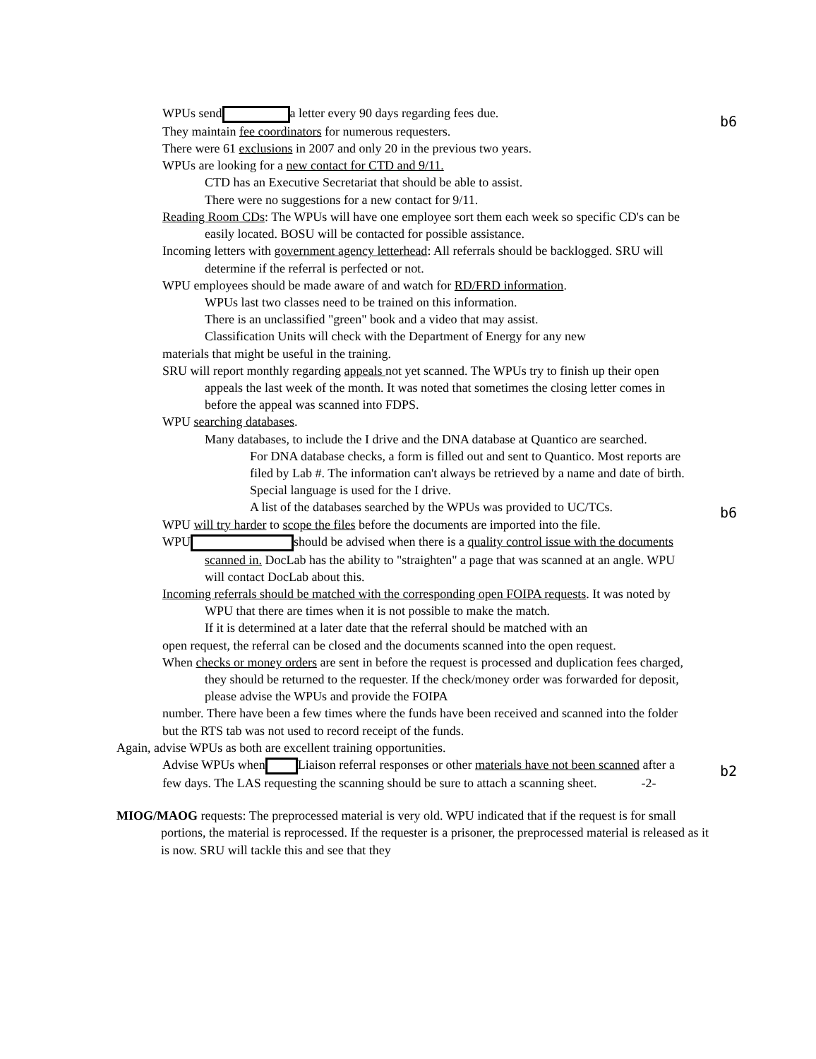b6
b6
b2
WPUs send a letter every 90 days regarding fees due.
They maintain fee coordinators for numerous requesters.
There were 61 exclusions in 2007 and only 20 in the previous two years.
WPUs are looking for a new contact for CTD and 9/11.
CTD has an Executive Secretariat that should be able to assist.
There were no suggestions for a new contact for 9/11.
Reading Room CDs: The WPUs will have one employee sort them each week so specific CD's can be easily located. BOSU will be contacted for possible assistance.
Incoming letters with government agency letterhead: All referrals should be backlogged. SRU will determine if the referral is perfected or not.
WPU employees should be made aware of and watch for RD/FRD information.
WPUs last two classes need to be trained on this information.
There is an unclassified "green" book and a video that may assist.
Classification Units will check with the Department of Energy for any new
materials that might be useful in the training.
SRU will report monthly regarding appeals not yet scanned. The WPUs try to finish up their open appeals the last week of the month. It was noted that sometimes the closing letter comes in before the appeal was scanned into FDPS.
WPU searching databases.
Many databases, to include the I drive and the DNA database at Quantico are searched.
For DNA database checks, a form is filled out and sent to Quantico. Most reports are filed by Lab #. The information can't always be retrieved by a name and date of birth. Special language is used for the I drive.
A list of the databases searched by the WPUs was provided to UC/TCs.
WPU will try harder to scope the files before the documents are imported into the file.
WPU should be advised when there is a quality control issue with the documents scanned in. DocLab has the ability to "straighten" a page that was scanned at an angle. WPU will contact DocLab about this.
Incoming referrals should be matched with the corresponding open FOIPA requests. It was noted by WPU that there are times when it is not possible to make the match.
If it is determined at a later date that the referral should be matched with an
open request, the referral can be closed and the documents scanned into the open request.
When checks or money orders are sent in before the request is processed and duplication fees charged, they should be returned to the requester. If the check/money order was forwarded for deposit, please advise the WPUs and provide the FOIPA
number. There have been a few times where the funds have been received and scanned into the folder but the RTS tab was not used to record receipt of the funds.
Again, advise WPUs as both are excellent training opportunities.
Advise WPUs when Liaison referral responses or other materials have not been scanned after a few days. The LAS requesting the scanning should be sure to attach a scanning sheet. -2-
MIOG/MAOG requests: The preprocessed material is very old. WPU indicated that if the request is for small portions, the material is reprocessed. If the requester is a prisoner, the preprocessed material is released as it is now. SRU will tackle this and see that they